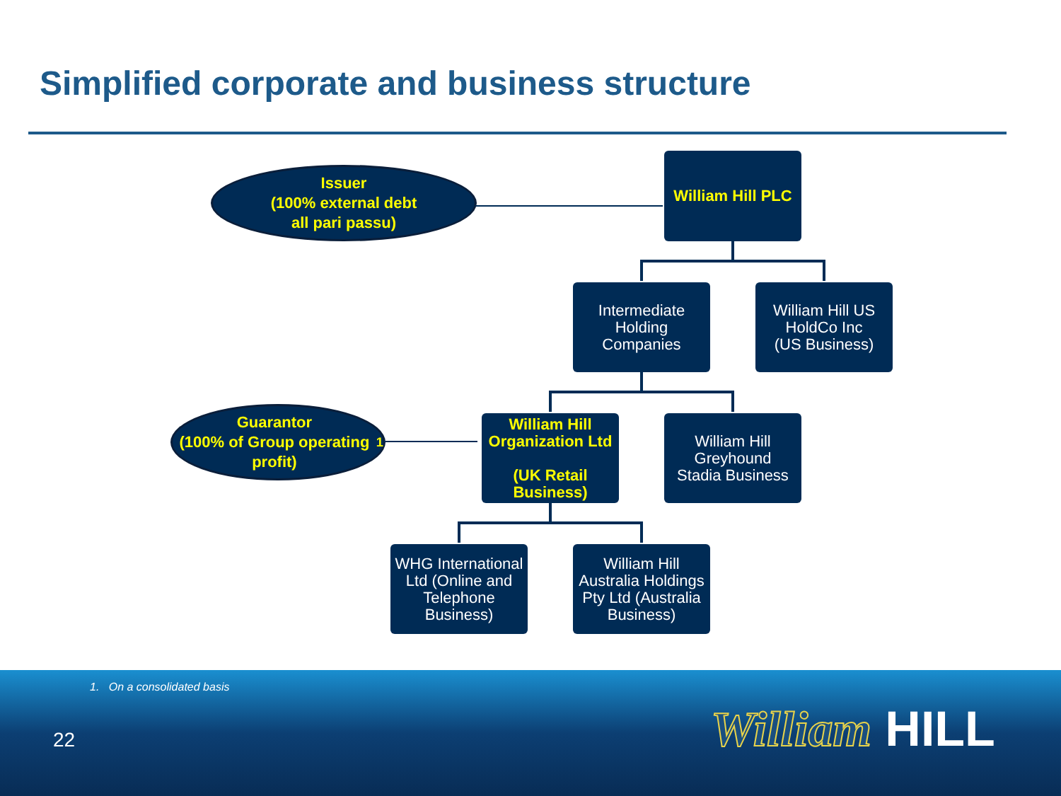Simplified corporate and business structure
Issuer
(100% external debt
all pari passu)
William Hill PLC
Intermediate
Holding
Companies
William Hill US
HoldCo Inc
(US Business)
Guarantor
(100% of Group operating profit)<sup>1</sup>
William Hill Organization Ltd
(UK Retail Business)
William Hill
Greyhound
Stadia Business
WHG International Ltd (Online and Telephone Business)
William Hill Australia Holdings Pty Ltd (Australia Business)
1. On a consolidated basis
22 William HILL